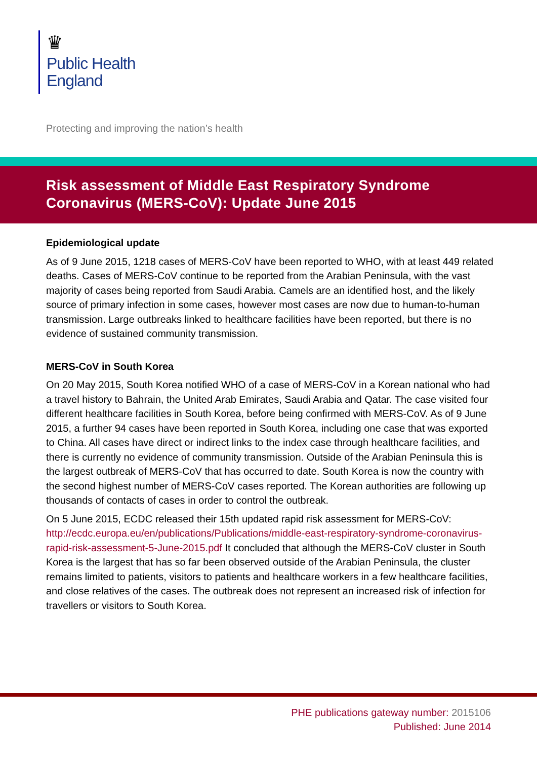♛
Public Health
England
Protecting and improving the nation’s health
Risk assessment of Middle East Respiratory Syndrome Coronavirus (MERS-CoV): Update June 2015
Epidemiological update
As of 9 June 2015, 1218 cases of MERS-CoV have been reported to WHO, with at least 449 related deaths. Cases of MERS-CoV continue to be reported from the Arabian Peninsula, with the vast majority of cases being reported from Saudi Arabia. Camels are an identified host, and the likely source of primary infection in some cases, however most cases are now due to human-to-human transmission. Large outbreaks linked to healthcare facilities have been reported, but there is no evidence of sustained community transmission.
MERS-CoV in South Korea
On 20 May 2015, South Korea notified WHO of a case of MERS-CoV in a Korean national who had a travel history to Bahrain, the United Arab Emirates, Saudi Arabia and Qatar. The case visited four different healthcare facilities in South Korea, before being confirmed with MERS-CoV. As of 9 June 2015, a further 94 cases have been reported in South Korea, including one case that was exported to China. All cases have direct or indirect links to the index case through healthcare facilities, and there is currently no evidence of community transmission. Outside of the Arabian Peninsula this is the largest outbreak of MERS-CoV that has occurred to date. South Korea is now the country with the second highest number of MERS-CoV cases reported. The Korean authorities are following up thousands of contacts of cases in order to control the outbreak.
On 5 June 2015, ECDC released their 15th updated rapid risk assessment for MERS-CoV: http://ecdc.europa.eu/en/publications/Publications/middle-east-respiratory-syndrome-coronavirus-rapid-risk-assessment-5-June-2015.pdf It concluded that although the MERS-CoV cluster in South Korea is the largest that has so far been observed outside of the Arabian Peninsula, the cluster remains limited to patients, visitors to patients and healthcare workers in a few healthcare facilities, and close relatives of the cases. The outbreak does not represent an increased risk of infection for travellers or visitors to South Korea.
PHE publications gateway number: 2015106
Published: June 2014